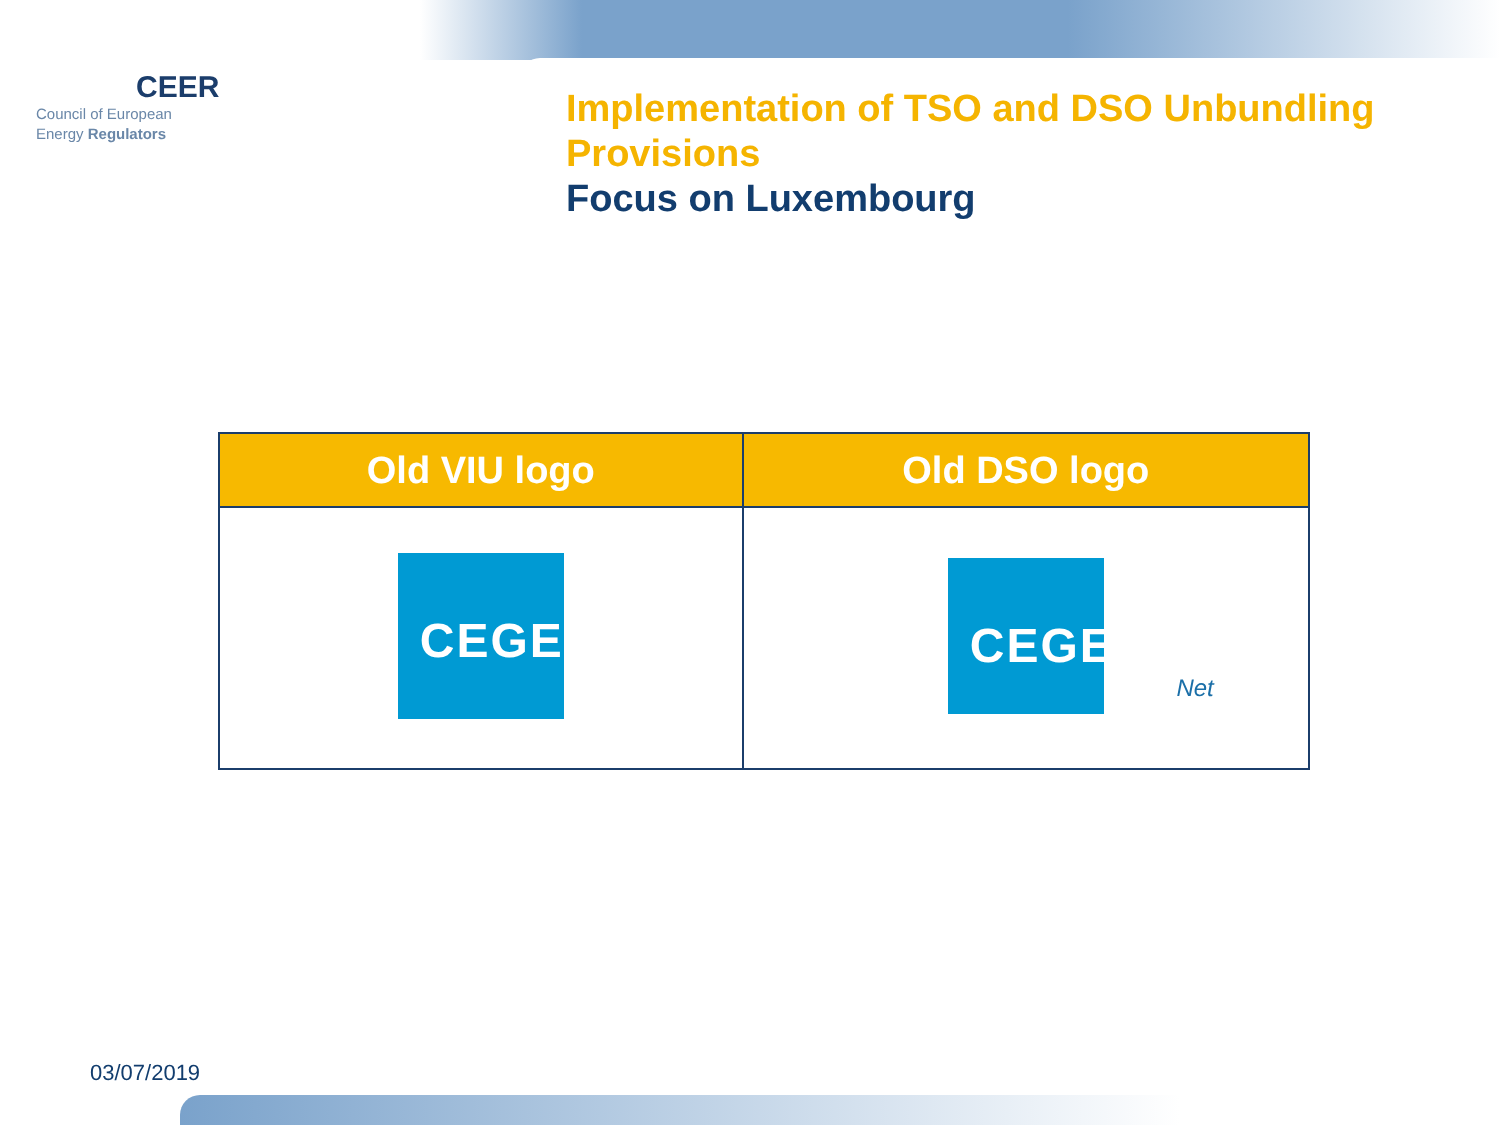CEER
Council of European
Energy Regulators
Implementation of TSO and DSO Unbundling
Provisions
Focus on Luxembourg
| Old VIU logo | Old DSO logo |
| --- | --- |
| CEGEDEL | CEGEDEL Net |
03/07/2019